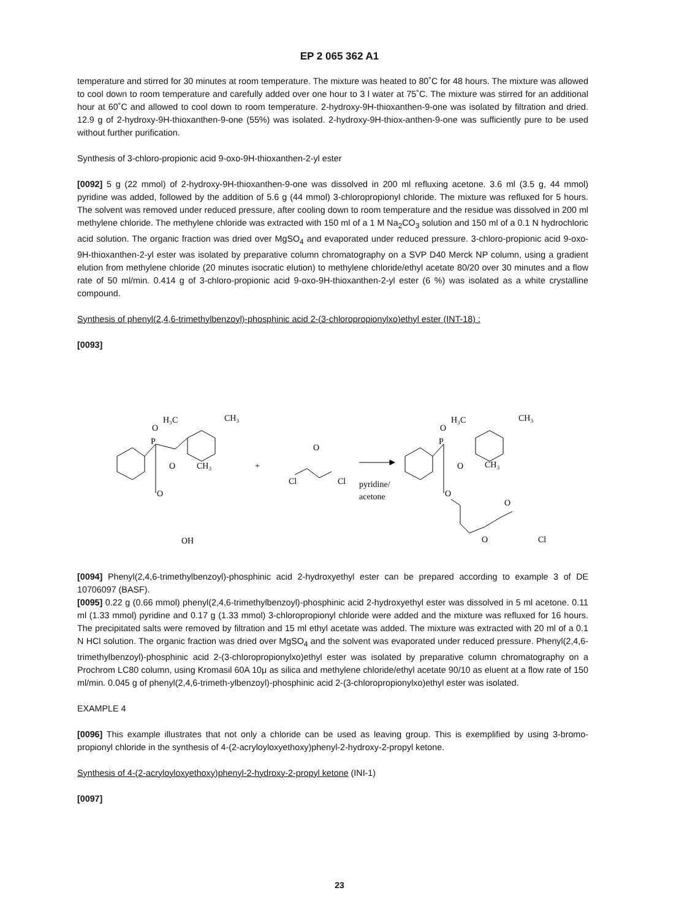EP 2 065 362 A1
temperature and stirred for 30 minutes at room temperature. The mixture was heated to 80˚C for 48 hours. The mixture was allowed to cool down to room temperature and carefully added over one hour to 3 l water at 75˚C. The mixture was stirred for an additional hour at 60˚C and allowed to cool down to room temperature. 2-hydroxy-9H-thioxanthen-9-one was isolated by filtration and dried. 12.9 g of 2-hydroxy-9H-thioxanthen-9-one (55%) was isolated. 2-hydroxy-9H-thiox-anthen-9-one was sufficiently pure to be used without further purification.
Synthesis of 3-chloro-propionic acid 9-oxo-9H-thioxanthen-2-yl ester
[0092] 5 g (22 mmol) of 2-hydroxy-9H-thioxanthen-9-one was dissolved in 200 ml refluxing acetone. 3.6 ml (3.5 g, 44 mmol) pyridine was added, followed by the addition of 5.6 g (44 mmol) 3-chloropropionyl chloride. The mixture was refluxed for 5 hours. The solvent was removed under reduced pressure, after cooling down to room temperature and the residue was dissolved in 200 ml methylene chloride. The methylene chloride was extracted with 150 ml of a 1 M Na<sub>2</sub>CO<sub>3</sub> solution and 150 ml of a 0.1 N hydrochloric acid solution. The organic fraction was dried over MgSO<sub>4</sub> and evaporated under reduced pressure. 3-chloro-propionic acid 9-oxo-9H-thioxanthen-2-yl ester was isolated by preparative column chromatography on a SVP D40 Merck NP column, using a gradient elution from methylene chloride (20 minutes isocratic elution) to methylene chloride/ethyl acetate 80/20 over 30 minutes and a flow rate of 50 ml/min. 0.414 g of 3-chloro-propionic acid 9-oxo-9H-thioxanthen-2-yl ester (6 %) was isolated as a white crystalline compound.
Synthesis of phenyl(2,4,6-trimethylbenzoyl)-phosphinic acid 2-(3-chloropropionylxo)ethyl ester (INT-18) :
[0093]
P
O
O
O
H₃C
CH₃
CH₃
OH
+
Cl
Cl
O
pyridine/
acetone
P
O
O
O
H₃C
CH₃
CH₃
O
O
Cl
[0094] Phenyl(2,4,6-trimethylbenzoyl)-phosphinic acid 2-hydroxyethyl ester can be prepared according to example 3 of DE 10706097 (BASF).
[0095] 0.22 g (0.66 mmol) phenyl(2,4,6-trimethylbenzoyl)-phosphinic acid 2-hydroxyethyl ester was dissolved in 5 ml acetone. 0.11 ml (1.33 mmol) pyridine and 0.17 g (1.33 mmol) 3-chloropropionyl chloride were added and the mixture was refluxed for 16 hours. The precipitated salts were removed by filtration and 15 ml ethyl acetate was added. The mixture was extracted with 20 ml of a 0.1 N HCl solution. The organic fraction was dried over MgSO<sub>4</sub> and the solvent was evaporated under reduced pressure. Phenyl(2,4,6-trimethylbenzoyl)-phosphinic acid 2-(3-chloropropionylxo)ethyl ester was isolated by preparative column chromatography on a Prochrom LC80 column, using Kromasil 60A 10μ as silica and methylene chloride/ethyl acetate 90/10 as eluent at a flow rate of 150 ml/min. 0.045 g of phenyl(2,4,6-trimeth-ylbenzoyl)-phosphinic acid 2-(3-chloropropionylxo)ethyl ester was isolated.
EXAMPLE 4
[0096] This example illustrates that not only a chloride can be used as leaving group. This is exemplified by using 3-bromo-propionyl chloride in the synthesis of 4-(2-acryloyloxyethoxy)phenyl-2-hydroxy-2-propyl ketone.
Synthesis of 4-(2-acryloyloxyethoxy)phenyl-2-hydroxy-2-propyl ketone (INI-1)
[0097]
23